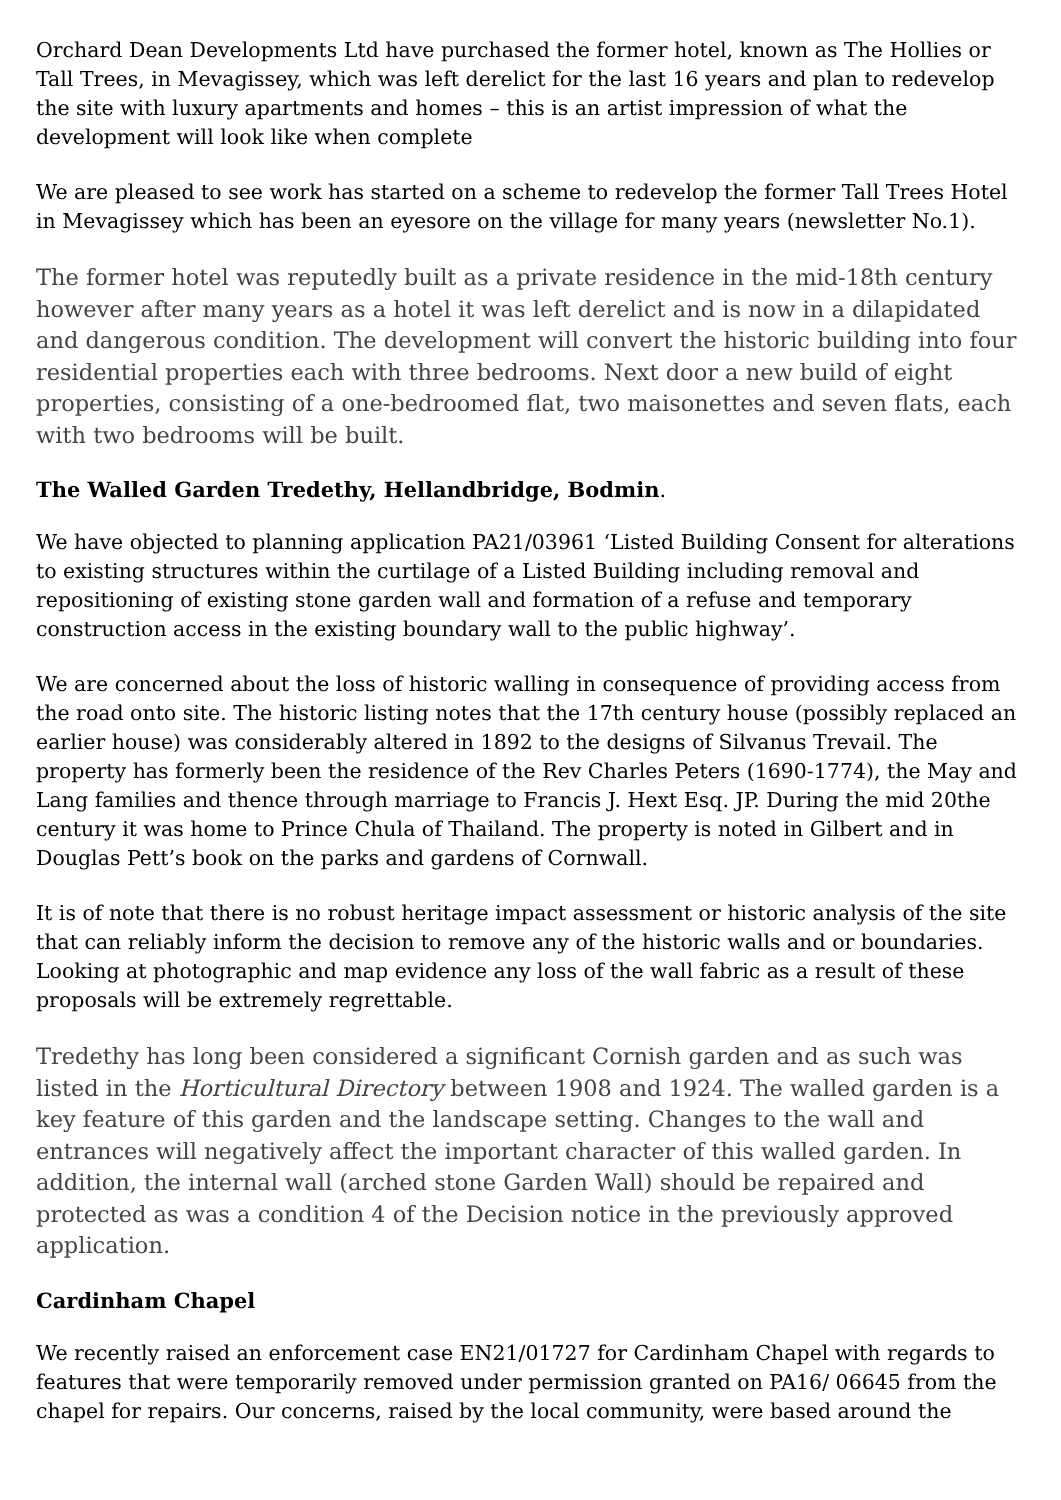Orchard Dean Developments Ltd have purchased the former hotel, known as The Hollies or Tall Trees, in Mevagissey, which was left derelict for the last 16 years and plan to redevelop the site with luxury apartments and homes – this is an artist impression of what the development will look like when complete
We are pleased to see work has started on a scheme to redevelop the former Tall Trees Hotel in Mevagissey which has been an eyesore on the village for many years (newsletter No.1).
The former hotel was reputedly built as a private residence in the mid-18th century however after many years as a hotel it was left derelict and is now in a dilapidated and dangerous condition. The development will convert the historic building into four residential properties each with three bedrooms. Next door a new build of eight properties, consisting of a one-bedroomed flat, two maisonettes and seven flats, each with two bedrooms will be built.
The Walled Garden Tredethy, Hellandbridge, Bodmin.
We have objected to planning application PA21/03961 ‘Listed Building Consent for alterations to existing structures within the curtilage of a Listed Building including removal and repositioning of existing stone garden wall and formation of a refuse and temporary construction access in the existing boundary wall to the public highway’.
We are concerned about the loss of historic walling in consequence of providing access from the road onto site. The historic listing notes that the 17th century house (possibly replaced an earlier house) was considerably altered in 1892 to the designs of Silvanus Trevail. The property has formerly been the residence of the Rev Charles Peters (1690-1774), the May and Lang families and thence through marriage to Francis J. Hext Esq. JP. During the mid 20the century it was home to Prince Chula of Thailand. The property is noted in Gilbert and in Douglas Pett’s book on the parks and gardens of Cornwall.
It is of note that there is no robust heritage impact assessment or historic analysis of the site that can reliably inform the decision to remove any of the historic walls and or boundaries. Looking at photographic and map evidence any loss of the wall fabric as a result of these proposals will be extremely regrettable.
Tredethy has long been considered a significant Cornish garden and as such was listed in the Horticultural Directory between 1908 and 1924. The walled garden is a key feature of this garden and the landscape setting. Changes to the wall and entrances will negatively affect the important character of this walled garden. In addition, the internal wall (arched stone Garden Wall) should be repaired and protected as was a condition 4 of the Decision notice in the previously approved application.
Cardinham Chapel
We recently raised an enforcement case EN21/01727 for Cardinham Chapel with regards to features that were temporarily removed under permission granted on PA16/ 06645 from the chapel for repairs. Our concerns, raised by the local community, were based around the